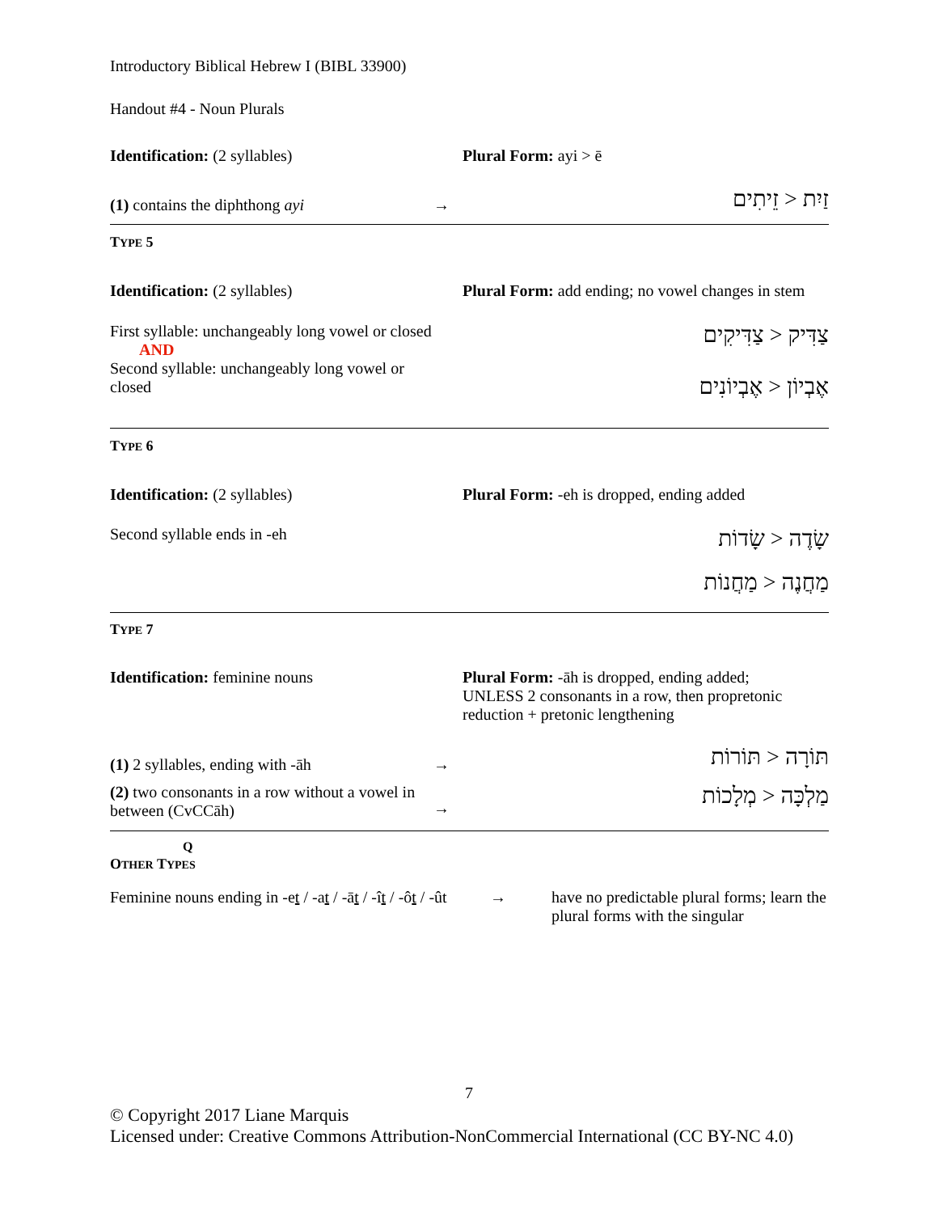Introductory Biblical Hebrew I (BIBL 33900)
Handout #4 - Noun Plurals
Identification: (2 syllables) Plural Form: ayi > ē
(1) contains the diphthong ayi →
זַיִת < זֵיתִים
TYPE 5
Identification: (2 syllables) Plural Form: add ending; no vowel changes in stem
First syllable: unchangeably long vowel or closed
AND
Second syllable: unchangeably long vowel or closed
צַדִּיק < צַדִּיקִים
אֶבְיוֹן < אֶבְיוֹנִים
TYPE 6
Identification: (2 syllables) Plural Form: -eh is dropped, ending added
Second syllable ends in -eh
שָׂדֶה < שָׂדוֹת
מַחֲנֶה < מַחֲנוֹת
TYPE 7
Identification: feminine nouns Plural Form: -āh is dropped, ending added;
UNLESS 2 consonants in a row, then propretonic reduction + pretonic lengthening
(1) 2 syllables, ending with -āh →
תּוֹרָה < תּוֹרוֹת
(2) two consonants in a row without a vowel in between (CvCCāh)
→
מַלְכָּה < מְלָכוֹת
Q
OTHER TYPES
Feminine nouns ending in -et / -at / -āt / -ît / -ôt / -ût
→ have no predictable plural forms; learn the plural forms with the singular
7
© Copyright 2017 Liane Marquis
Licensed under: Creative Commons Attribution-NonCommercial International (CC BY-NC 4.0)